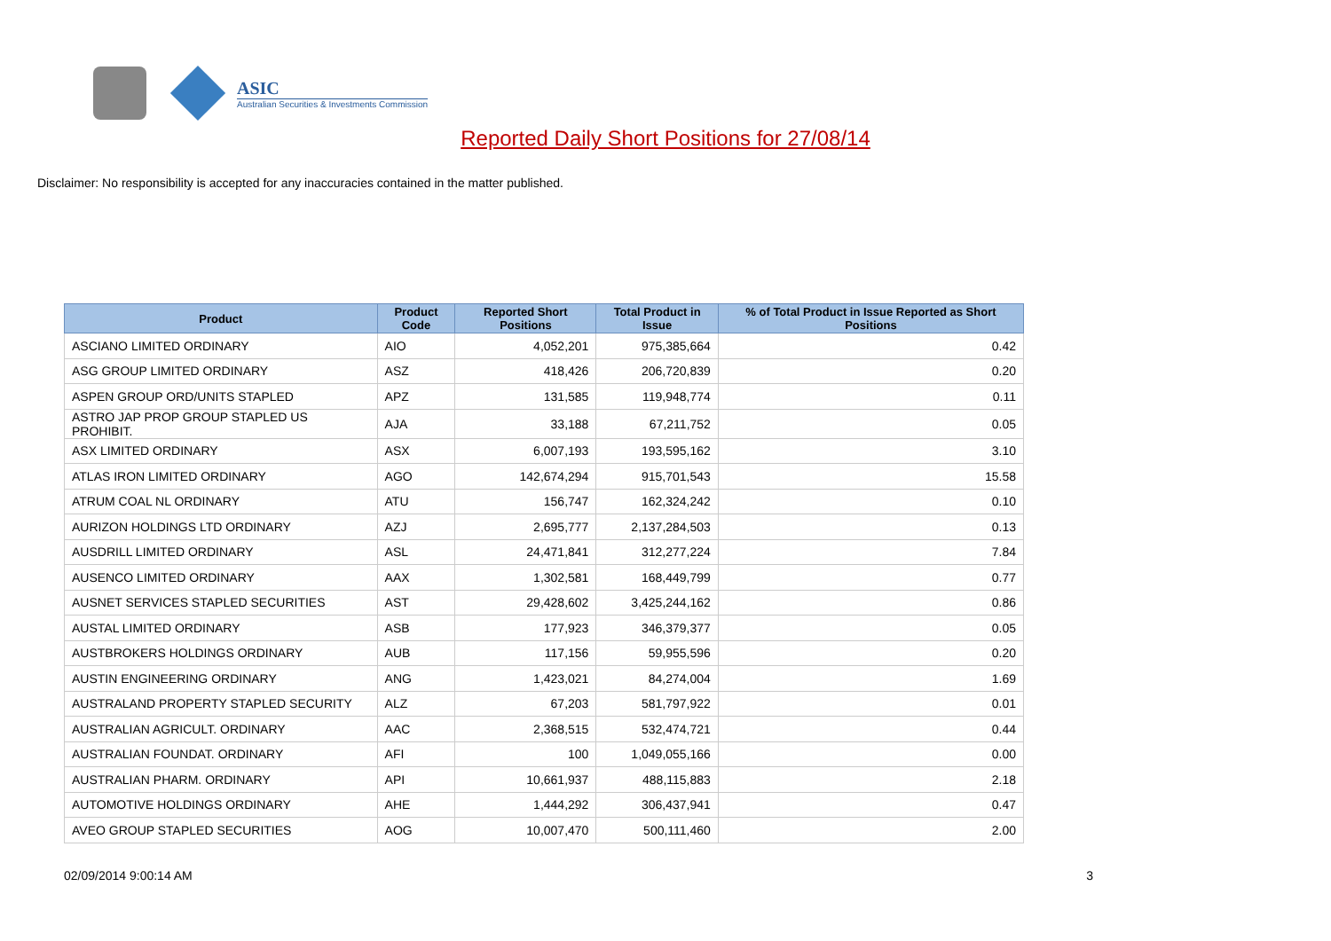ASIC
Australian Securities & Investments Commission
Reported Daily Short Positions for 27/08/14
Disclaimer: No responsibility is accepted for any inaccuracies contained in the matter published.
| Product | Product Code | Reported Short Positions | Total Product in Issue | % of Total Product in Issue Reported as Short Positions |
| --- | --- | --- | --- | --- |
| ASCIANO LIMITED ORDINARY | AIO | 4,052,201 | 975,385,664 | 0.42 |
| ASG GROUP LIMITED ORDINARY | ASZ | 418,426 | 206,720,839 | 0.20 |
| ASPEN GROUP ORD/UNITS STAPLED | APZ | 131,585 | 119,948,774 | 0.11 |
| ASTRO JAP PROP GROUP STAPLED US PROHIBIT. | AJA | 33,188 | 67,211,752 | 0.05 |
| ASX LIMITED ORDINARY | ASX | 6,007,193 | 193,595,162 | 3.10 |
| ATLAS IRON LIMITED ORDINARY | AGO | 142,674,294 | 915,701,543 | 15.58 |
| ATRUM COAL NL ORDINARY | ATU | 156,747 | 162,324,242 | 0.10 |
| AURIZON HOLDINGS LTD ORDINARY | AZJ | 2,695,777 | 2,137,284,503 | 0.13 |
| AUSDRILL LIMITED ORDINARY | ASL | 24,471,841 | 312,277,224 | 7.84 |
| AUSENCO LIMITED ORDINARY | AAX | 1,302,581 | 168,449,799 | 0.77 |
| AUSNET SERVICES STAPLED SECURITIES | AST | 29,428,602 | 3,425,244,162 | 0.86 |
| AUSTAL LIMITED ORDINARY | ASB | 177,923 | 346,379,377 | 0.05 |
| AUSTBROKERS HOLDINGS ORDINARY | AUB | 117,156 | 59,955,596 | 0.20 |
| AUSTIN ENGINEERING ORDINARY | ANG | 1,423,021 | 84,274,004 | 1.69 |
| AUSTRALAND PROPERTY STAPLED SECURITY | ALZ | 67,203 | 581,797,922 | 0.01 |
| AUSTRALIAN AGRICULT. ORDINARY | AAC | 2,368,515 | 532,474,721 | 0.44 |
| AUSTRALIAN FOUNDAT. ORDINARY | AFI | 100 | 1,049,055,166 | 0.00 |
| AUSTRALIAN PHARM. ORDINARY | API | 10,661,937 | 488,115,883 | 2.18 |
| AUTOMOTIVE HOLDINGS ORDINARY | AHE | 1,444,292 | 306,437,941 | 0.47 |
| AVEO GROUP STAPLED SECURITIES | AOG | 10,007,470 | 500,111,460 | 2.00 |
02/09/2014 9:00:14 AM 3